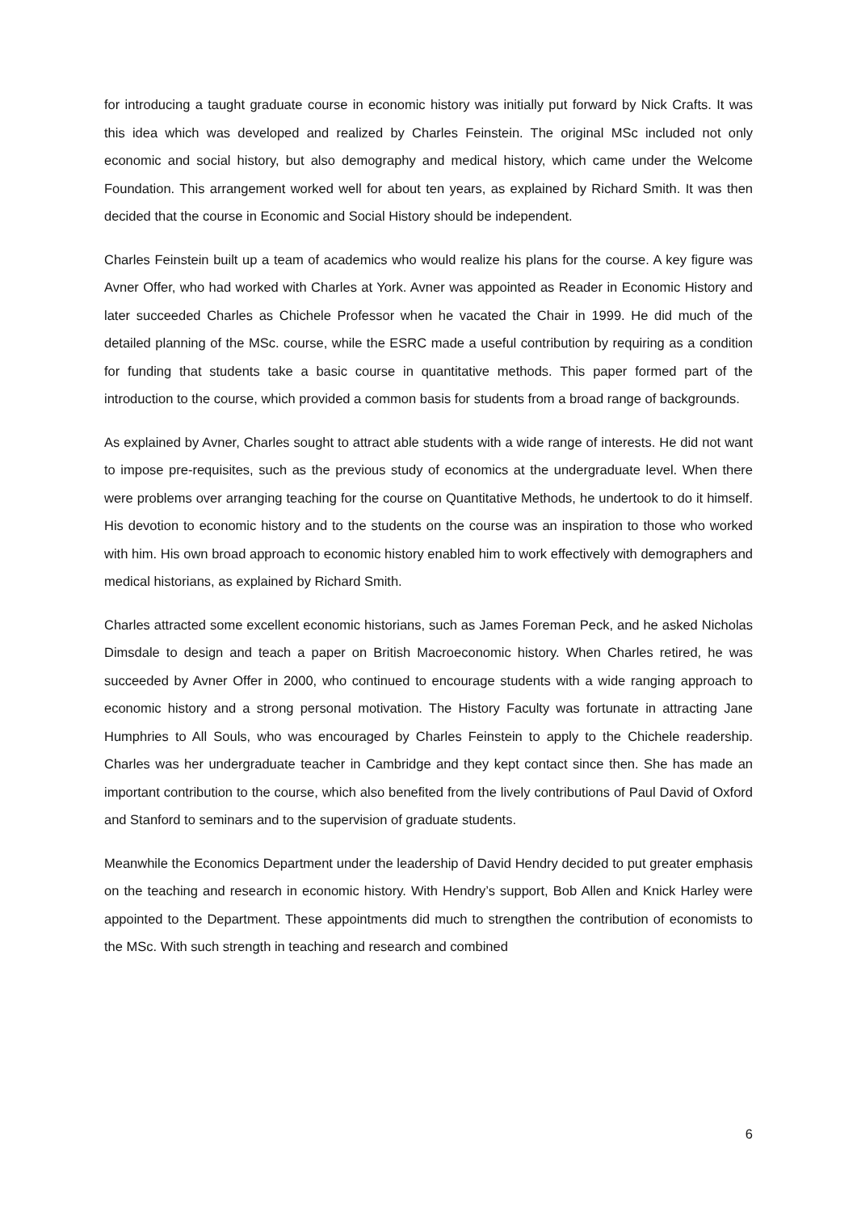for introducing a taught graduate course in economic history was initially put forward by Nick Crafts. It was this idea which was developed and realized by Charles Feinstein. The original MSc included not only economic and social history, but also demography and medical history, which came under the Welcome Foundation. This arrangement worked well for about ten years, as explained by Richard Smith. It was then decided that the course in Economic and Social History should be independent.
Charles Feinstein built up a team of academics who would realize his plans for the course. A key figure was Avner Offer, who had worked with Charles at York. Avner was appointed as Reader in Economic History and later succeeded Charles as Chichele Professor when he vacated the Chair in 1999. He did much of the detailed planning of the MSc. course, while the ESRC made a useful contribution by requiring as a condition for funding that students take a basic course in quantitative methods. This paper formed part of the introduction to the course, which provided a common basis for students from a broad range of backgrounds.
As explained by Avner, Charles sought to attract able students with a wide range of interests. He did not want to impose pre-requisites, such as the previous study of economics at the undergraduate level. When there were problems over arranging teaching for the course on Quantitative Methods, he undertook to do it himself. His devotion to economic history and to the students on the course was an inspiration to those who worked with him. His own broad approach to economic history enabled him to work effectively with demographers and medical historians, as explained by Richard Smith.
Charles attracted some excellent economic historians, such as James Foreman Peck, and he asked Nicholas Dimsdale to design and teach a paper on British Macroeconomic history. When Charles retired, he was succeeded by Avner Offer in 2000, who continued to encourage students with a wide ranging approach to economic history and a strong personal motivation. The History Faculty was fortunate in attracting Jane Humphries to All Souls, who was encouraged by Charles Feinstein to apply to the Chichele readership. Charles was her undergraduate teacher in Cambridge and they kept contact since then. She has made an important contribution to the course, which also benefited from the lively contributions of Paul David of Oxford and Stanford to seminars and to the supervision of graduate students.
Meanwhile the Economics Department under the leadership of David Hendry decided to put greater emphasis on the teaching and research in economic history. With Hendry’s support, Bob Allen and Knick Harley were appointed to the Department. These appointments did much to strengthen the contribution of economists to the MSc. With such strength in teaching and research and combined
6